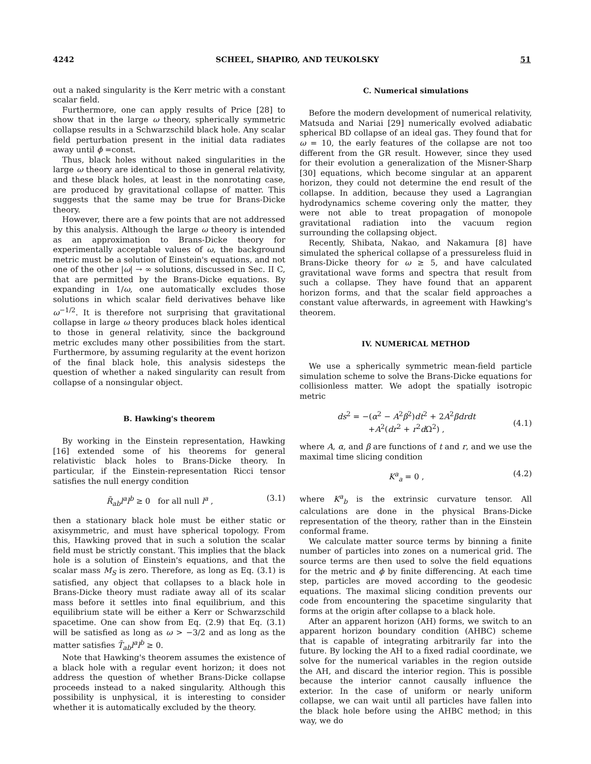4242 SCHEEL, SHAPIRO, AND TEUKOLSKY 51
out a naked singularity is the Kerr metric with a constant scalar field.
Furthermore, one can apply results of Price [28] to show that in the large ω theory, spherically symmetric collapse results in a Schwarzschild black hole. Any scalar field perturbation present in the initial data radiates away until ϕ =const.
Thus, black holes without naked singularities in the large ω theory are identical to those in general relativity, and these black holes, at least in the nonrotating case, are produced by gravitational collapse of matter. This suggests that the same may be true for Brans-Dicke theory.
However, there are a few points that are not addressed by this analysis. Although the large ω theory is intended as an approximation to Brans-Dicke theory for experimentally acceptable values of ω, the background metric must be a solution of Einstein's equations, and not one of the other |ω| → ∞ solutions, discussed in Sec. II C, that are permitted by the Brans-Dicke equations. By expanding in 1/ω, one automatically excludes those solutions in which scalar field derivatives behave like ω<sup>−1/2</sup>. It is therefore not surprising that gravitational collapse in large ω theory produces black holes identical to those in general relativity, since the background metric excludes many other possibilities from the start. Furthermore, by assuming regularity at the event horizon of the final black hole, this analysis sidesteps the question of whether a naked singularity can result from collapse of a nonsingular object.
B. Hawking's theorem
By working in the Einstein representation, Hawking [16] extended some of his theorems for general relativistic black holes to Brans-Dicke theory. In particular, if the Einstein-representation Ricci tensor satisfies the null energy condition
R̄<sub>ab</sub>l<sup>a</sup>l<sup>b</sup> ≥ 0 for all null l<sup>a</sup> , (3.1)
then a stationary black hole must be either static or axisymmetric, and must have spherical topology. From this, Hawking proved that in such a solution the scalar field must be strictly constant. This implies that the black hole is a solution of Einstein's equations, and that the scalar mass M<sub>S</sub> is zero. Therefore, as long as Eq. (3.1) is satisfied, any object that collapses to a black hole in Brans-Dicke theory must radiate away all of its scalar mass before it settles into final equilibrium, and this equilibrium state will be either a Kerr or Schwarzschild spacetime. One can show from Eq. (2.9) that Eq. (3.1) will be satisfied as long as ω > −3/2 and as long as the matter satisfies T̄<sub>ab</sub>l<sup>a</sup>l<sup>b</sup> ≥ 0.
Note that Hawking's theorem assumes the existence of a black hole with a regular event horizon; it does not address the question of whether Brans-Dicke collapse proceeds instead to a naked singularity. Although this possibility is unphysical, it is interesting to consider whether it is automatically excluded by the theory.
C. Numerical simulations
Before the modern development of numerical relativity, Matsuda and Nariai [29] numerically evolved adiabatic spherical BD collapse of an ideal gas. They found that for ω = 10, the early features of the collapse are not too different from the GR result. However, since they used for their evolution a generalization of the Misner-Sharp [30] equations, which become singular at an apparent horizon, they could not determine the end result of the collapse. In addition, because they used a Lagrangian hydrodynamics scheme covering only the matter, they were not able to treat propagation of monopole gravitational radiation into the vacuum region surrounding the collapsing object.
Recently, Shibata, Nakao, and Nakamura [8] have simulated the spherical collapse of a pressureless fluid in Brans-Dicke theory for ω ≥ 5, and have calculated gravitational wave forms and spectra that result from such a collapse. They have found that an apparent horizon forms, and that the scalar field approaches a constant value afterwards, in agreement with Hawking's theorem.
IV. NUMERICAL METHOD
We use a spherically symmetric mean-field particle simulation scheme to solve the Brans-Dicke equations for collisionless matter. We adopt the spatially isotropic metric
ds<sup>2</sup> = −(α<sup>2</sup> − A<sup>2</sup>β<sup>2</sup>)dt<sup>2</sup> + 2A<sup>2</sup>βdrdt
+A<sup>2</sup>(dr<sup>2</sup> + r<sup>2</sup>d Ω<sup>2</sup>) ,
(4.1)
where A, α, and β are functions of t and r, and we use the maximal time slicing condition
K<sup>a</sup><sub>a</sub> = 0 , (4.2)
where K<sup>a</sup><sub>b</sub> is the extrinsic curvature tensor. All calculations are done in the physical Brans-Dicke representation of the theory, rather than in the Einstein conformal frame.
We calculate matter source terms by binning a finite number of particles into zones on a numerical grid. The source terms are then used to solve the field equations for the metric and ϕ by finite differencing. At each time step, particles are moved according to the geodesic equations. The maximal slicing condition prevents our code from encountering the spacetime singularity that forms at the origin after collapse to a black hole.
After an apparent horizon (AH) forms, we switch to an apparent horizon boundary condition (AHBC) scheme that is capable of integrating arbitrarily far into the future. By locking the AH to a fixed radial coordinate, we solve for the numerical variables in the region outside the AH, and discard the interior region. This is possible because the interior cannot causally influence the exterior. In the case of uniform or nearly uniform collapse, we can wait until all particles have fallen into the black hole before using the AHBC method; in this way, we do